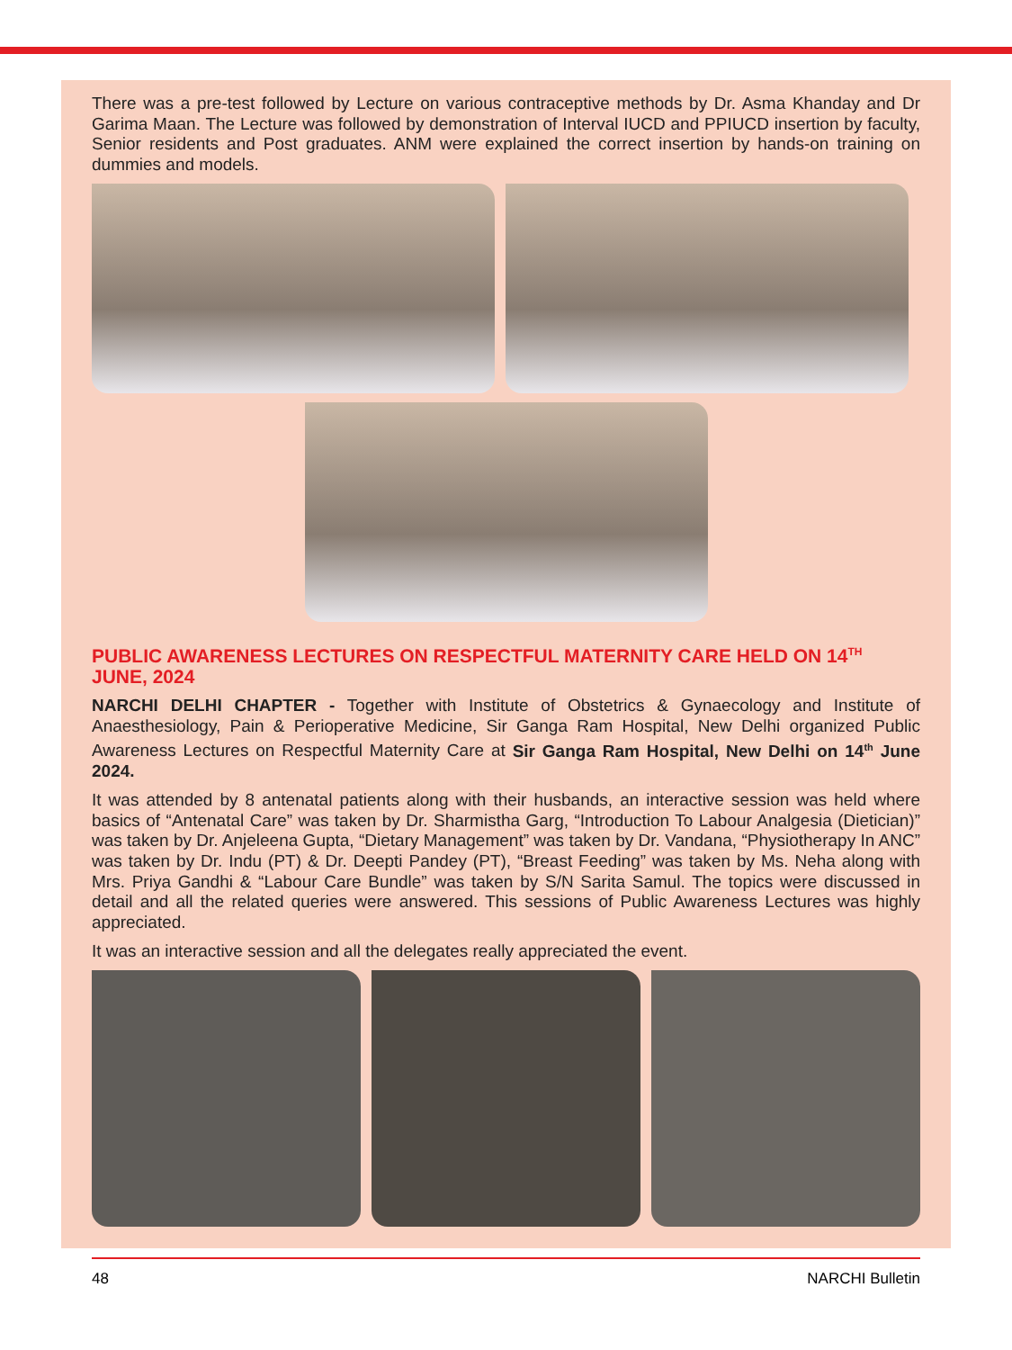There was a pre-test followed by Lecture on various contraceptive methods by Dr. Asma Khanday and Dr Garima Maan. The Lecture was followed by demonstration of Interval IUCD and PPIUCD insertion by faculty, Senior residents and Post graduates. ANM were explained the correct insertion by hands-on training on dummies and models.
PUBLIC AWARENESS LECTURES ON RESPECTFUL MATERNITY CARE HELD ON 14<sup>TH</sup> JUNE, 2024
NARCHI DELHI CHAPTER - Together with Institute of Obstetrics & Gynaecology and Institute of Anaesthesiology, Pain & Perioperative Medicine, Sir Ganga Ram Hospital, New Delhi organized Public Awareness Lectures on Respectful Maternity Care at Sir Ganga Ram Hospital, New Delhi on 14<sup>th</sup> June 2024.
It was attended by 8 antenatal patients along with their husbands, an interactive session was held where basics of “Antenatal Care” was taken by Dr. Sharmistha Garg, “Introduction To Labour Analgesia (Dietician)” was taken by Dr. Anjeleena Gupta, “Dietary Management” was taken by Dr. Vandana, “Physiotherapy In ANC” was taken by Dr. Indu (PT) & Dr. Deepti Pandey (PT), “Breast Feeding” was taken by Ms. Neha along with Mrs. Priya Gandhi & “Labour Care Bundle” was taken by S/N Sarita Samul. The topics were discussed in detail and all the related queries were answered. This sessions of Public Awareness Lectures was highly appreciated.
It was an interactive session and all the delegates really appreciated the event.
48 NARCHI Bulletin